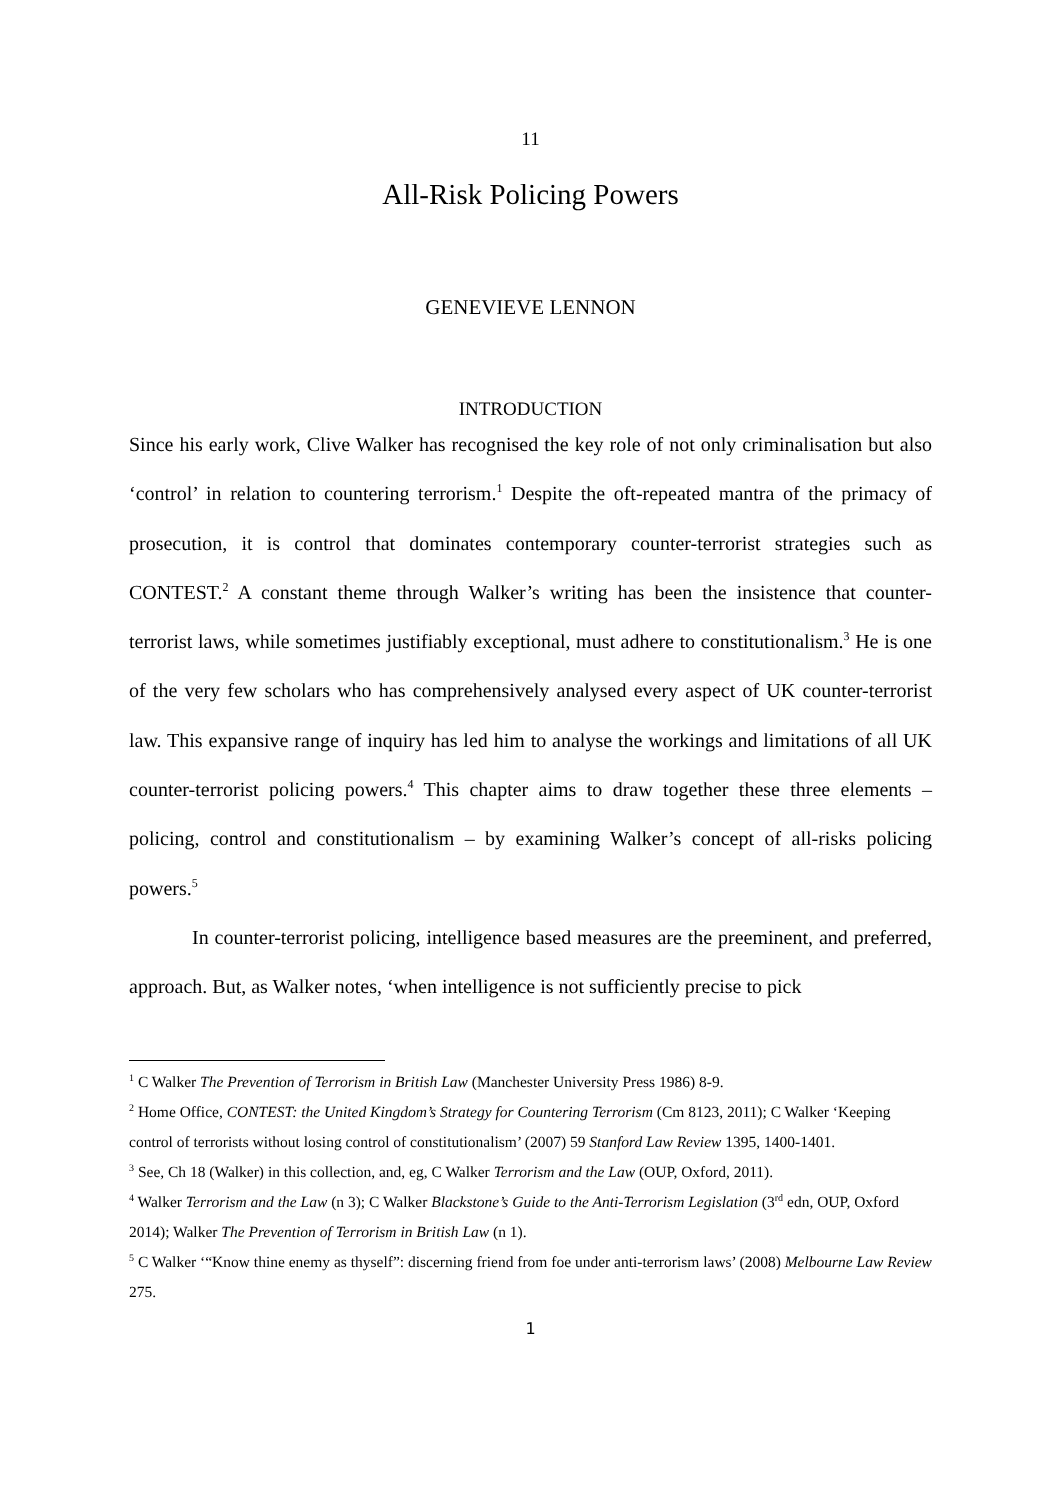11
All-Risk Policing Powers
GENEVIEVE LENNON
INTRODUCTION
Since his early work, Clive Walker has recognised the key role of not only criminalisation but also ‘control’ in relation to countering terrorism.<sup>1</sup> Despite the oft-repeated mantra of the primacy of prosecution, it is control that dominates contemporary counter-terrorist strategies such as CONTEST.<sup>2</sup> A constant theme through Walker’s writing has been the insistence that counter-terrorist laws, while sometimes justifiably exceptional, must adhere to constitutionalism.<sup>3</sup> He is one of the very few scholars who has comprehensively analysed every aspect of UK counter-terrorist law. This expansive range of inquiry has led him to analyse the workings and limitations of all UK counter-terrorist policing powers.<sup>4</sup> This chapter aims to draw together these three elements – policing, control and constitutionalism – by examining Walker’s concept of all-risks policing powers.<sup>5</sup>
In counter-terrorist policing, intelligence based measures are the preeminent, and preferred, approach. But, as Walker notes, ‘when intelligence is not sufficiently precise to pick
<sup>1</sup> C Walker The Prevention of Terrorism in British Law (Manchester University Press 1986) 8-9.
<sup>2</sup> Home Office, CONTEST: the United Kingdom’s Strategy for Countering Terrorism (Cm 8123, 2011); C Walker ‘Keeping control of terrorists without losing control of constitutionalism’ (2007) 59 Stanford Law Review 1395, 1400-1401.
<sup>3</sup> See, Ch 18 (Walker) in this collection, and, eg, C Walker Terrorism and the Law (OUP, Oxford, 2011).
<sup>4</sup> Walker Terrorism and the Law (n 3); C Walker Blackstone’s Guide to the Anti-Terrorism Legislation (3<sup>rd</sup> edn, OUP, Oxford 2014); Walker The Prevention of Terrorism in British Law (n 1).
<sup>5</sup> C Walker ‘“Know thine enemy as thyself”: discerning friend from foe under anti-terrorism laws’ (2008) Melbourne Law Review 275.
1